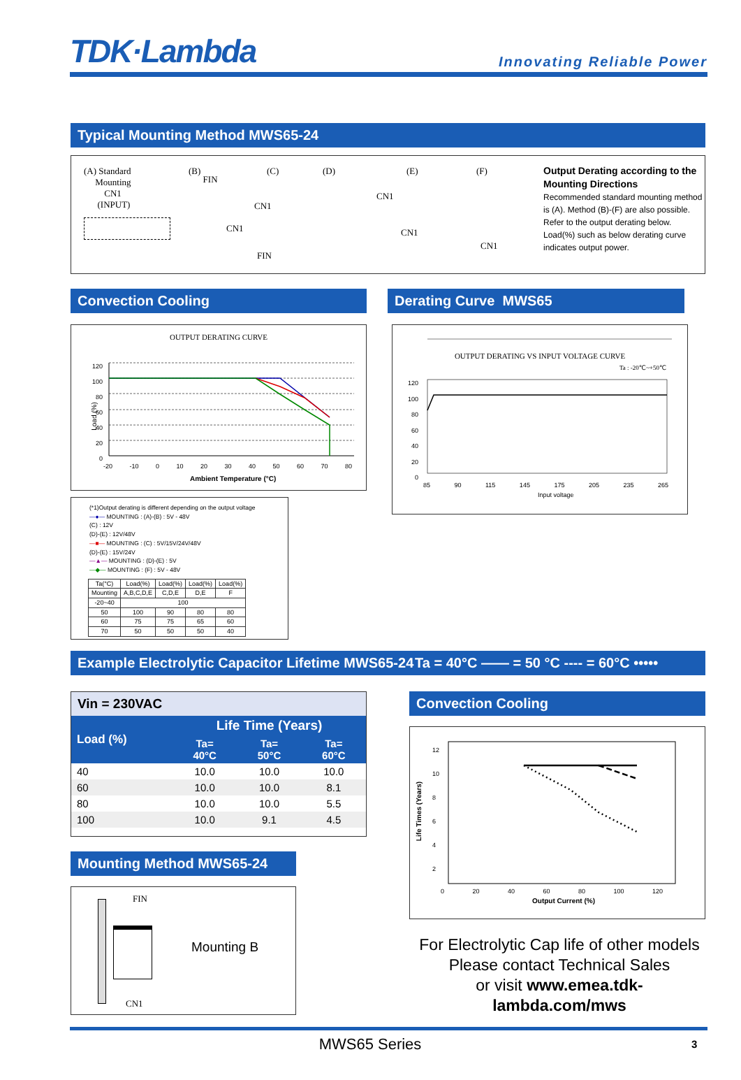TDK·Lambda
Innovating Reliable Power
Typical Mounting Method MWS65-24
(A) Standard
Mounting
CN1
(INPUT)
(B) FIN
CN1
(C)
CN1
FIN
(D)
CN1
(E)
CN1
(F)
CN1
Output Derating according to the Mounting Directions
Recommended standard mounting method is (A). Method (B)-(F) are also possible. Refer to the output derating below. Load(%) such as below derating curve indicates output power.
Convection Cooling Derating Curve MWS65
OUTPUT DERATING CURVE
120
100
80
60
40
20
0
-20 -10 0 10 20 30 40 50 60 70 80
Ambient Temperature (°C)
Load (%)
(*1)Output derating is different depending on the output voltage
—●— MOUNTING : (A)-(B) : 5V - 48V
(C) : 12V
(D)-(E) : 12V/48V
—■— MOUNTING : (C) : 5V/15V/24V/48V
(D)-(E) : 15V/24V
—▲— MOUNTING : (D)-(E) : 5V
—◆— MOUNTING : (F) : 5V - 48V
| Ta(°C) | Load(%) | Load(%) | Load(%) | Load(%) |
| Mounting | A,B,C,D,E | C,D,E | D,E | F |
| -20~40 | 100 | | | |
| 50 | 100 | 90 | 80 | 80 |
| 60 | 75 | 75 | 65 | 60 |
| 70 | 50 | 50 | 50 | 40 |
OUTPUT DERATING VS INPUT VOLTAGE CURVE
Ta : -20℃~+50℃
120
100
80
60
40
20
0
85 90 115 145 175 205 235 265
Input voltage
Example Electrolytic Capacitor Lifetime MWS65-24 Ta = 40°C —— = 50 °C ---- = 60°C •••••
Vin = 230VAC
| Load (%) | Life Time (Years) | | |
| --- | --- | --- | --- |
| | Ta= 40°C | Ta= 50°C | Ta= 60°C |
| 40 | 10.0 | 10.0 | 10.0 |
| 60 | 10.0 | 10.0 | 8.1 |
| 80 | 10.0 | 10.0 | 5.5 |
| 100 | 10.0 | 9.1 | 4.5 |
Convection Cooling
12
10
8
6
4
2
0 20 40 60 80 100 120
Output Current (%)
Life Times (Years)
Mounting Method MWS65-24
FIN
CN1
Mounting B
For Electrolytic Cap life of other models
Please contact Technical Sales
or visit www.emea.tdk-lambda.com/mws
MWS65 Series 3